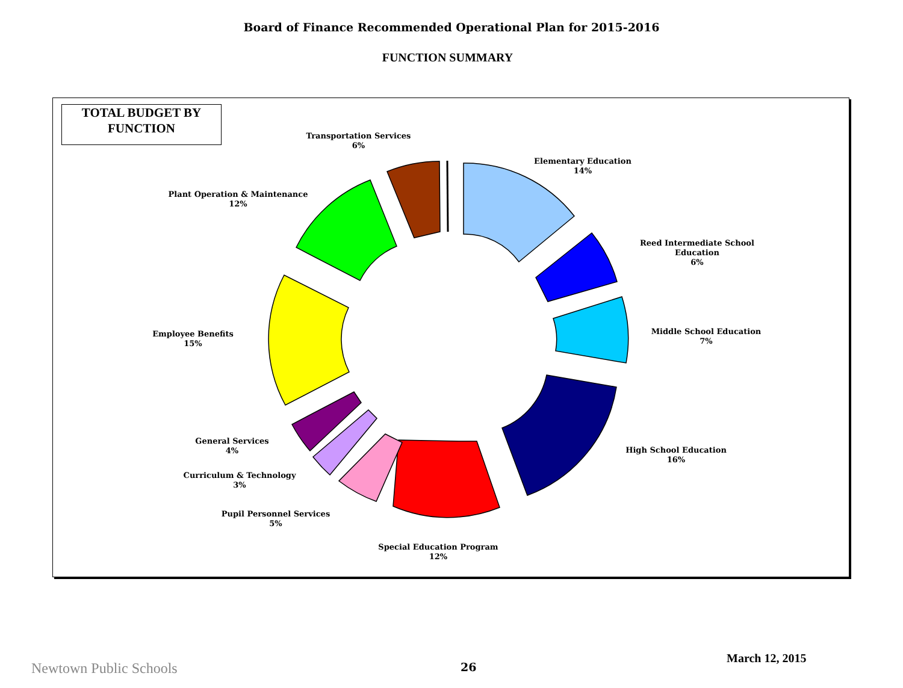Board of Finance Recommended Operational Plan for 2015-2016
FUNCTION SUMMARY
TOTAL BUDGET BY
FUNCTION
Transportation Services
6%
Elementary Education
14%
Plant Operation & Maintenance
12%
Reed Intermediate School
Education
6%
Middle School Education
7%
Employee Benefits
15%
High School Education
16%
General Services
4%
Curriculum & Technology
3%
Pupil Personnel Services
5%
Special Education Program
12%
Newtown Public Schools 26
March 12, 2015